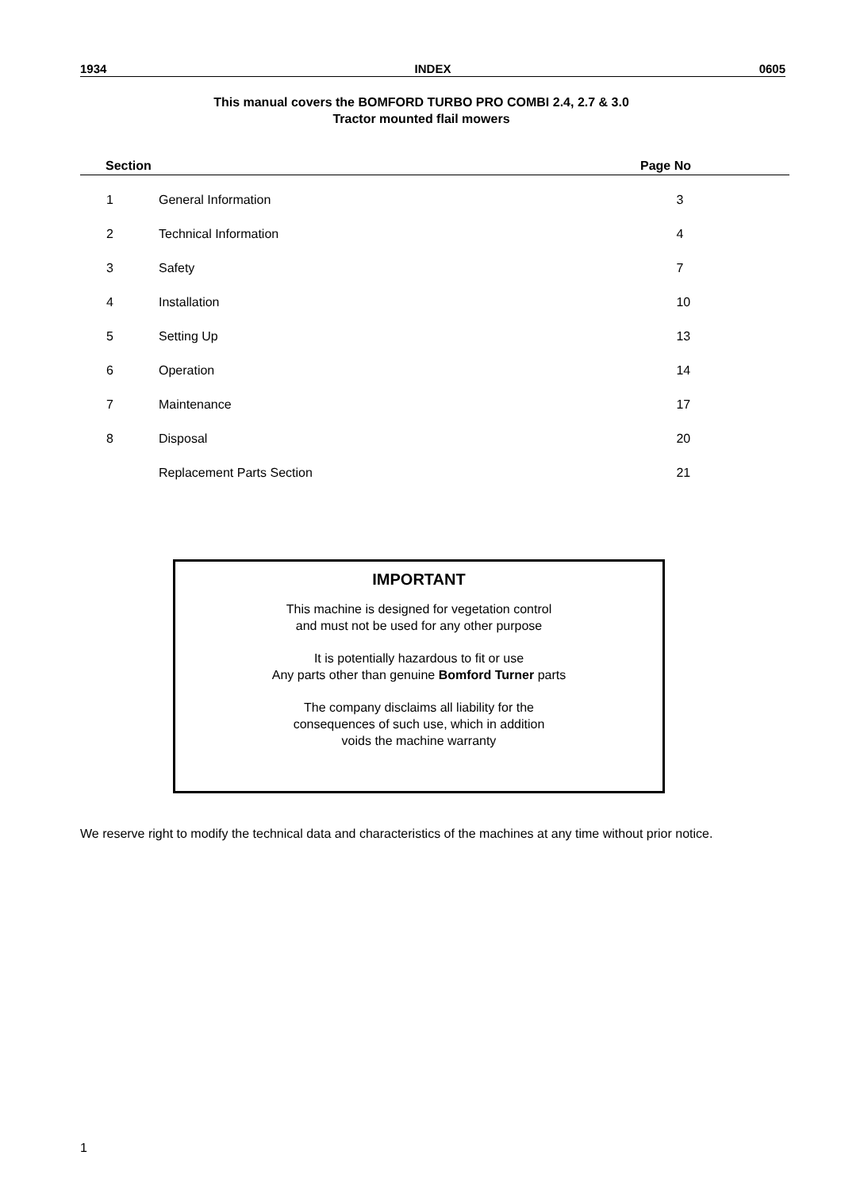1934 INDEX 0605
This manual covers the BOMFORD TURBO PRO COMBI 2.4, 2.7 & 3.0
Tractor mounted flail mowers
| | Section | | Page No |
| --- | --- | --- | --- |
| | 1 | General Information | 3 |
| | 2 | Technical Information | 4 |
| | 3 | Safety | 7 |
| | 4 | Installation | 10 |
| | 5 | Setting Up | 13 |
| | 6 | Operation | 14 |
| | 7 | Maintenance | 17 |
| | 8 | Disposal | 20 |
| | | Replacement Parts Section | 21 |
IMPORTANT
This machine is designed for vegetation control
and must not be used for any other purpose
It is potentially hazardous to fit or use
Any parts other than genuine Bomford Turner parts
The company disclaims all liability for the
consequences of such use, which in addition
voids the machine warranty
We reserve right to modify the technical data and characteristics of the machines at any time without prior notice.
1